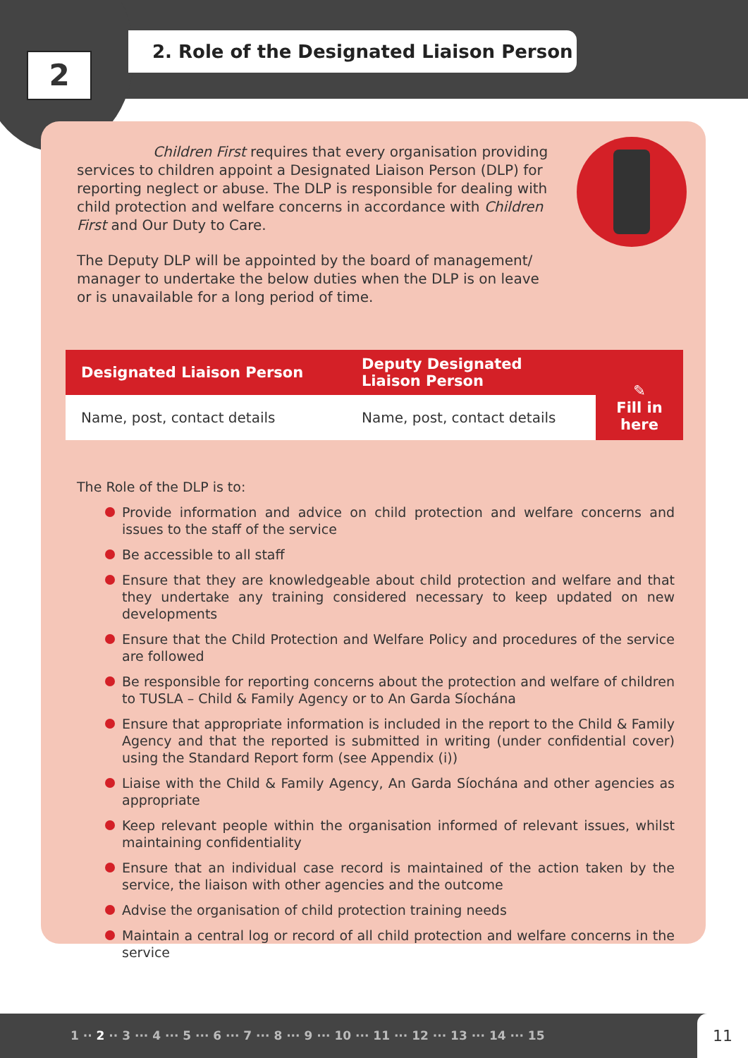2
2. Role of the Designated Liaison Person
Children First requires that every organisation providing services to children appoint a Designated Liaison Person (DLP) for reporting neglect or abuse. The DLP is responsible for dealing with child protection and welfare concerns in accordance with Children First and Our Duty to Care.
The Deputy DLP will be appointed by the board of management/ manager to undertake the below duties when the DLP is on leave or is unavailable for a long period of time.
| Designated Liaison Person | Deputy Designated Liaison Person | ✎ Fill in here |
| --- | --- | --- |
| Name, post, contact details | Name, post, contact details | |
The Role of the DLP is to:
Provide information and advice on child protection and welfare concerns and issues to the staff of the service
Be accessible to all staff
Ensure that they are knowledgeable about child protection and welfare and that they undertake any training considered necessary to keep updated on new developments
Ensure that the Child Protection and Welfare Policy and procedures of the service are followed
Be responsible for reporting concerns about the protection and welfare of children to TUSLA – Child & Family Agency or to An Garda Síochána
Ensure that appropriate information is included in the report to the Child & Family Agency and that the reported is submitted in writing (under confidential cover) using the Standard Report form (see Appendix (i))
Liaise with the Child & Family Agency, An Garda Síochána and other agencies as appropriate
Keep relevant people within the organisation informed of relevant issues, whilst maintaining confidentiality
Ensure that an individual case record is maintained of the action taken by the service, the liaison with other agencies and the outcome
Advise the organisation of child protection training needs
Maintain a central log or record of all child protection and welfare concerns in the service
1 ·· 2 ·· 3 ··· 4 ··· 5 ··· 6 ··· 7 ··· 8 ··· 9 ··· 10 ··· 11 ··· 12 ··· 13 ··· 14 ··· 15
11